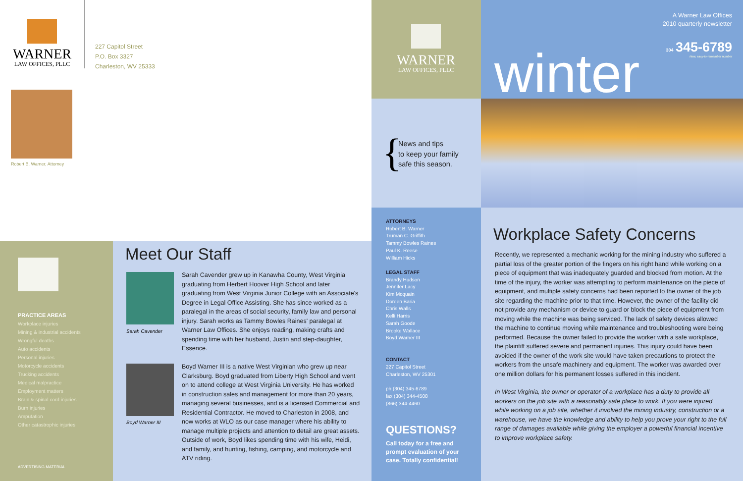WARNER
LAW OFFICES, PLLC
227 Capitol Street
P.O. Box 3327
Charleston, WV 25333
Robert B. Warner, Attorney
PRACTICE AREAS
Workplace injuries
Mining & industrial accidents
Wrongful deaths
Auto accidents
Personal injuries
Motorcycle accidents
Trucking accidents
Medical malpractice
Employment matters
Brain & spinal cord injuries
Burn injuries
Amputation
Other catastrophic injuries
ADVERTISING MATERIAL
Meet Our Staff
Sarah Cavender
Sarah Cavender grew up in Kanawha County, West Virginia graduating from Herbert Hoover High School and later graduating from West Virginia Junior College with an Associate's Degree in Legal Office Assisting. She has since worked as a paralegal in the areas of social security, family law and personal injury. Sarah works as Tammy Bowles Raines' paralegal at Warner Law Offices. She enjoys reading, making crafts and spending time with her husband, Justin and step-daughter, Essence.
Boyd Warner III
Boyd Warner III is a native West Virginian who grew up near Clarksburg. Boyd graduated from Liberty High School and went on to attend college at West Virginia University. He has worked in construction sales and management for more than 20 years, managing several businesses, and is a licensed Commercial and Residential Contractor. He moved to Charleston in 2008, and now works at WLO as our case manager where his ability to manage multiple projects and attention to detail are great assets. Outside of work, Boyd likes spending time with his wife, Heidi, and family, and hunting, fishing, camping, and motorcycle and ATV riding.
WARNER
LAW OFFICES, PLLC
{
News and tips
to keep your family
safe this season.
ATTORNEYS
Robert B. Warner
Truman C. Griffith
Tammy Bowles Raines
Paul K. Reese
William Hicks
LEGAL STAFF
Brandy Hudson
Jennifer Lacy
Kim Mcquain
Doreen Baria
Chris Walls
Kelli Harris
Sarah Goode
Brooke Wallace
Boyd Warner III
CONTACT
227 Capitol Street
Charleston, WV 25301
ph (304) 345-6789
fax (304) 344-4508
(866) 344-4460
QUESTIONS?
Call today for a free and prompt evaluation of your case. Totally confidential!
A Warner Law Offices
2010 quarterly newsletter
304 345-6789
New, easy-to-remember number
winter
Workplace Safety Concerns
Recently, we represented a mechanic working for the mining industry who suffered a partial loss of the greater portion of the fingers on his right hand while working on a piece of equipment that was inadequately guarded and blocked from motion. At the time of the injury, the worker was attempting to perform maintenance on the piece of equipment, and multiple safety concerns had been reported to the owner of the job site regarding the machine prior to that time. However, the owner of the facility did not provide any mechanism or device to guard or block the piece of equipment from moving while the machine was being serviced. The lack of safety devices allowed the machine to continue moving while maintenance and troubleshooting were being performed. Because the owner failed to provide the worker with a safe workplace, the plaintiff suffered severe and permanent injuries. This injury could have been avoided if the owner of the work site would have taken precautions to protect the workers from the unsafe machinery and equipment. The worker was awarded over one million dollars for his permanent losses suffered in this incident.
In West Virginia, the owner or operator of a workplace has a duty to provide all workers on the job site with a reasonably safe place to work. If you were injured while working on a job site, whether it involved the mining industry, construction or a warehouse, we have the knowledge and ability to help you prove your right to the full range of damages available while giving the employer a powerful financial incentive to improve workplace safety.